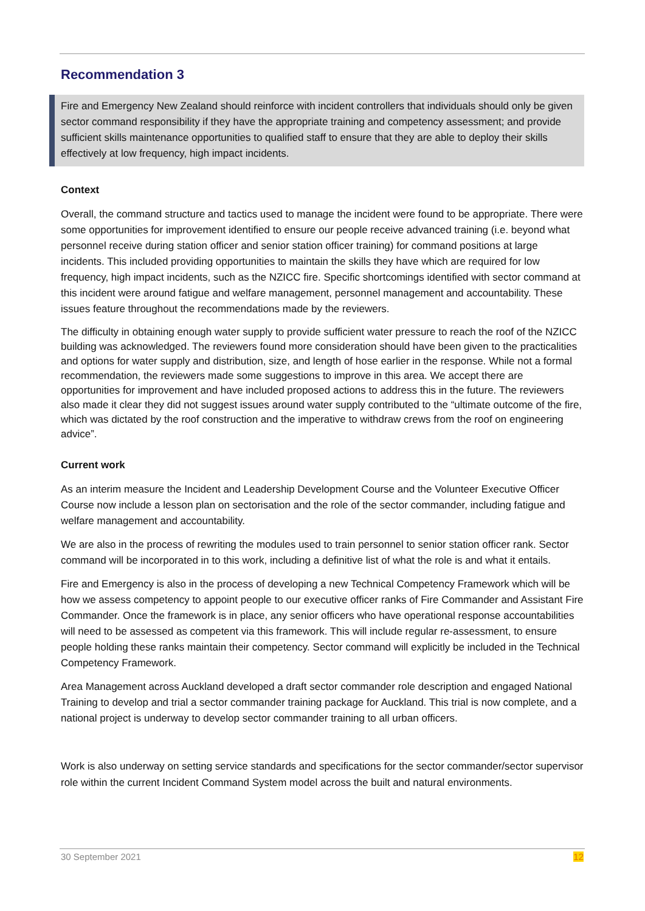Recommendation 3
Fire and Emergency New Zealand should reinforce with incident controllers that individuals should only be given sector command responsibility if they have the appropriate training and competency assessment; and provide sufficient skills maintenance opportunities to qualified staff to ensure that they are able to deploy their skills effectively at low frequency, high impact incidents.
Context
Overall, the command structure and tactics used to manage the incident were found to be appropriate. There were some opportunities for improvement identified to ensure our people receive advanced training (i.e. beyond what personnel receive during station officer and senior station officer training) for command positions at large incidents. This included providing opportunities to maintain the skills they have which are required for low frequency, high impact incidents, such as the NZICC fire. Specific shortcomings identified with sector command at this incident were around fatigue and welfare management, personnel management and accountability. These issues feature throughout the recommendations made by the reviewers.
The difficulty in obtaining enough water supply to provide sufficient water pressure to reach the roof of the NZICC building was acknowledged. The reviewers found more consideration should have been given to the practicalities and options for water supply and distribution, size, and length of hose earlier in the response. While not a formal recommendation, the reviewers made some suggestions to improve in this area. We accept there are opportunities for improvement and have included proposed actions to address this in the future. The reviewers also made it clear they did not suggest issues around water supply contributed to the “ultimate outcome of the fire, which was dictated by the roof construction and the imperative to withdraw crews from the roof on engineering advice”.
Current work
As an interim measure the Incident and Leadership Development Course and the Volunteer Executive Officer Course now include a lesson plan on sectorisation and the role of the sector commander, including fatigue and welfare management and accountability.
We are also in the process of rewriting the modules used to train personnel to senior station officer rank. Sector command will be incorporated in to this work, including a definitive list of what the role is and what it entails.
Fire and Emergency is also in the process of developing a new Technical Competency Framework which will be how we assess competency to appoint people to our executive officer ranks of Fire Commander and Assistant Fire Commander. Once the framework is in place, any senior officers who have operational response accountabilities will need to be assessed as competent via this framework. This will include regular re-assessment, to ensure people holding these ranks maintain their competency. Sector command will explicitly be included in the Technical Competency Framework.
Area Management across Auckland developed a draft sector commander role description and engaged National Training to develop and trial a sector commander training package for Auckland. This trial is now complete, and a national project is underway to develop sector commander training to all urban officers.
Work is also underway on setting service standards and specifications for the sector commander/sector supervisor role within the current Incident Command System model across the built and natural environments.
30 September 2021 12